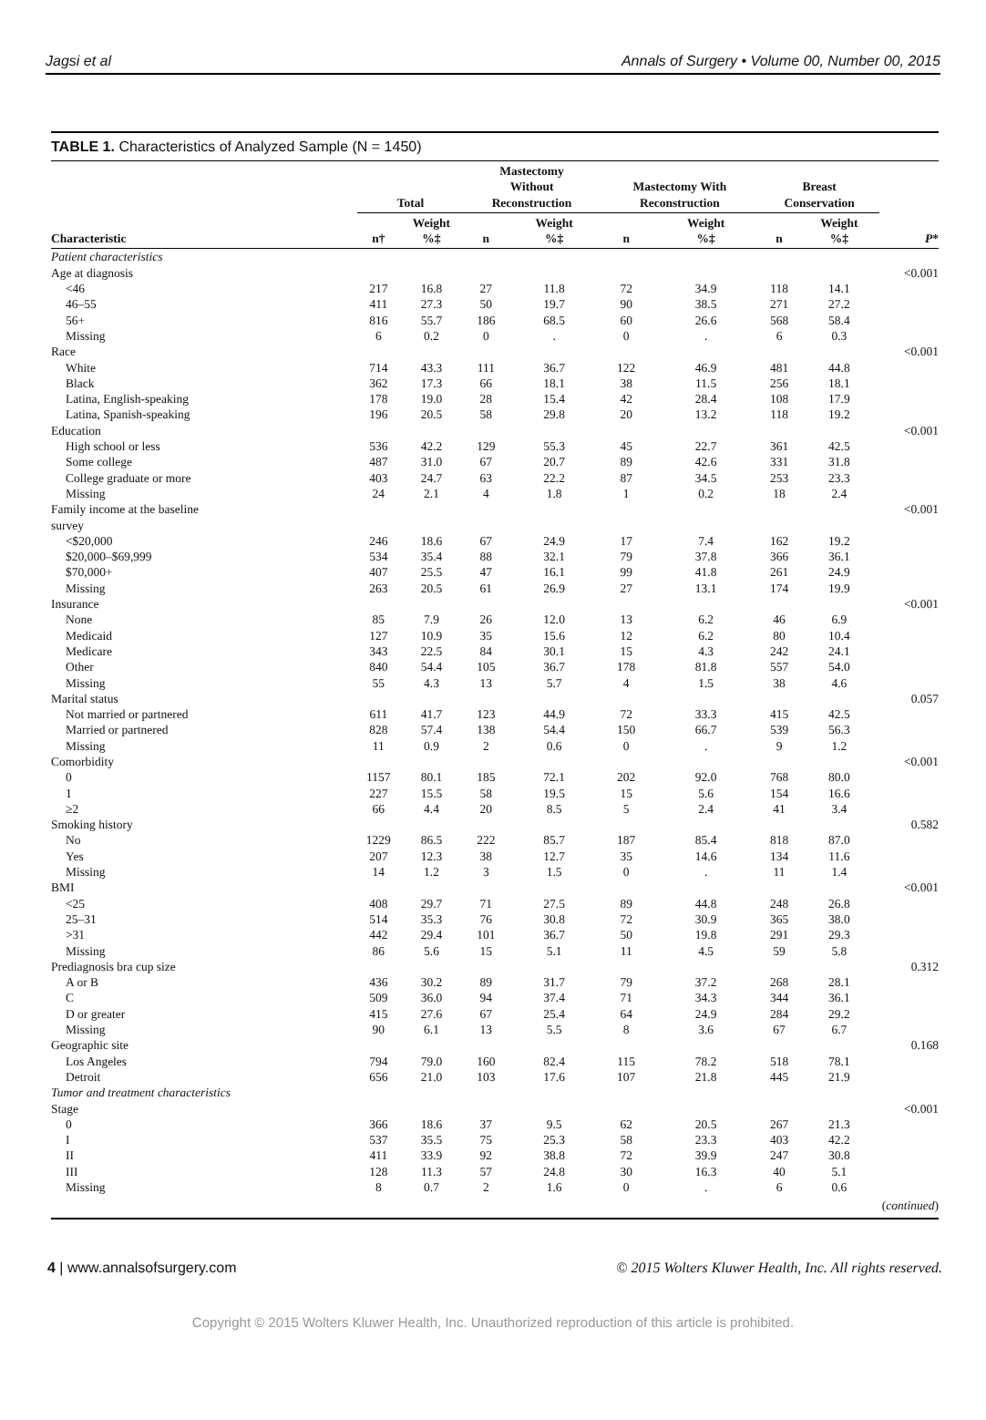Jagsi et al Annals of Surgery • Volume 00, Number 00, 2015
TABLE 1. Characteristics of Analyzed Sample (N = 1450)
| | Total | | Mastectomy Without Reconstruction | | Mastectomy With Reconstruction | | Breast Conservation | | |
| --- | --- | --- | --- | --- | --- | --- | --- | --- | --- |
| Characteristic | n† | Weight %‡ | n | Weight %‡ | n | Weight %‡ | n | Weight %‡ | P * |
| Patient characteristics | | | | | | | | | |
| Age at diagnosis | | | | | | | | | <0.001 |
| <46 | 217 | 16.8 | 27 | 11.8 | 72 | 34.9 | 118 | 14.1 | |
| 46–55 | 411 | 27.3 | 50 | 19.7 | 90 | 38.5 | 271 | 27.2 | |
| 56+ | 816 | 55.7 | 186 | 68.5 | 60 | 26.6 | 568 | 58.4 | |
| Missing | 6 | 0.2 | 0 | . | 0 | . | 6 | 0.3 | |
| Race | | | | | | | | | <0.001 |
| White | 714 | 43.3 | 111 | 36.7 | 122 | 46.9 | 481 | 44.8 | |
| Black | 362 | 17.3 | 66 | 18.1 | 38 | 11.5 | 256 | 18.1 | |
| Latina, English-speaking | 178 | 19.0 | 28 | 15.4 | 42 | 28.4 | 108 | 17.9 | |
| Latina, Spanish-speaking | 196 | 20.5 | 58 | 29.8 | 20 | 13.2 | 118 | 19.2 | |
| Education | | | | | | | | | <0.001 |
| High school or less | 536 | 42.2 | 129 | 55.3 | 45 | 22.7 | 361 | 42.5 | |
| Some college | 487 | 31.0 | 67 | 20.7 | 89 | 42.6 | 331 | 31.8 | |
| College graduate or more | 403 | 24.7 | 63 | 22.2 | 87 | 34.5 | 253 | 23.3 | |
| Missing | 24 | 2.1 | 4 | 1.8 | 1 | 0.2 | 18 | 2.4 | |
| Family income at the baseline survey | | | | | | | | | <0.001 |
| <$20,000 | 246 | 18.6 | 67 | 24.9 | 17 | 7.4 | 162 | 19.2 | |
| $20,000–$69,999 | 534 | 35.4 | 88 | 32.1 | 79 | 37.8 | 366 | 36.1 | |
| $70,000+ | 407 | 25.5 | 47 | 16.1 | 99 | 41.8 | 261 | 24.9 | |
| Missing | 263 | 20.5 | 61 | 26.9 | 27 | 13.1 | 174 | 19.9 | |
| Insurance | | | | | | | | | <0.001 |
| None | 85 | 7.9 | 26 | 12.0 | 13 | 6.2 | 46 | 6.9 | |
| Medicaid | 127 | 10.9 | 35 | 15.6 | 12 | 6.2 | 80 | 10.4 | |
| Medicare | 343 | 22.5 | 84 | 30.1 | 15 | 4.3 | 242 | 24.1 | |
| Other | 840 | 54.4 | 105 | 36.7 | 178 | 81.8 | 557 | 54.0 | |
| Missing | 55 | 4.3 | 13 | 5.7 | 4 | 1.5 | 38 | 4.6 | |
| Marital status | | | | | | | | | 0.057 |
| Not married or partnered | 611 | 41.7 | 123 | 44.9 | 72 | 33.3 | 415 | 42.5 | |
| Married or partnered | 828 | 57.4 | 138 | 54.4 | 150 | 66.7 | 539 | 56.3 | |
| Missing | 11 | 0.9 | 2 | 0.6 | 0 | . | 9 | 1.2 | |
| Comorbidity | | | | | | | | | <0.001 |
| 0 | 1157 | 80.1 | 185 | 72.1 | 202 | 92.0 | 768 | 80.0 | |
| 1 | 227 | 15.5 | 58 | 19.5 | 15 | 5.6 | 154 | 16.6 | |
| ≥2 | 66 | 4.4 | 20 | 8.5 | 5 | 2.4 | 41 | 3.4 | |
| Smoking history | | | | | | | | | 0.582 |
| No | 1229 | 86.5 | 222 | 85.7 | 187 | 85.4 | 818 | 87.0 | |
| Yes | 207 | 12.3 | 38 | 12.7 | 35 | 14.6 | 134 | 11.6 | |
| Missing | 14 | 1.2 | 3 | 1.5 | 0 | . | 11 | 1.4 | |
| BMI | | | | | | | | | <0.001 |
| <25 | 408 | 29.7 | 71 | 27.5 | 89 | 44.8 | 248 | 26.8 | |
| 25–31 | 514 | 35.3 | 76 | 30.8 | 72 | 30.9 | 365 | 38.0 | |
| >31 | 442 | 29.4 | 101 | 36.7 | 50 | 19.8 | 291 | 29.3 | |
| Missing | 86 | 5.6 | 15 | 5.1 | 11 | 4.5 | 59 | 5.8 | |
| Prediagnosis bra cup size | | | | | | | | | 0.312 |
| A or B | 436 | 30.2 | 89 | 31.7 | 79 | 37.2 | 268 | 28.1 | |
| C | 509 | 36.0 | 94 | 37.4 | 71 | 34.3 | 344 | 36.1 | |
| D or greater | 415 | 27.6 | 67 | 25.4 | 64 | 24.9 | 284 | 29.2 | |
| Missing | 90 | 6.1 | 13 | 5.5 | 8 | 3.6 | 67 | 6.7 | |
| Geographic site | | | | | | | | | 0.168 |
| Los Angeles | 794 | 79.0 | 160 | 82.4 | 115 | 78.2 | 518 | 78.1 | |
| Detroit | 656 | 21.0 | 103 | 17.6 | 107 | 21.8 | 445 | 21.9 | |
| Tumor and treatment characteristics | | | | | | | | | |
| Stage | | | | | | | | | <0.001 |
| 0 | 366 | 18.6 | 37 | 9.5 | 62 | 20.5 | 267 | 21.3 | |
| I | 537 | 35.5 | 75 | 25.3 | 58 | 23.3 | 403 | 42.2 | |
| II | 411 | 33.9 | 92 | 38.8 | 72 | 39.9 | 247 | 30.8 | |
| III | 128 | 11.3 | 57 | 24.8 | 30 | 16.3 | 40 | 5.1 | |
| Missing | 8 | 0.7 | 2 | 1.6 | 0 | . | 6 | 0.6 | |
| ( continued ) | | | | | | | | | |
4 | www.annalsofsurgery.com © 2015 Wolters Kluwer Health, Inc. All rights reserved.
Copyright © 2015 Wolters Kluwer Health, Inc. Unauthorized reproduction of this article is prohibited.